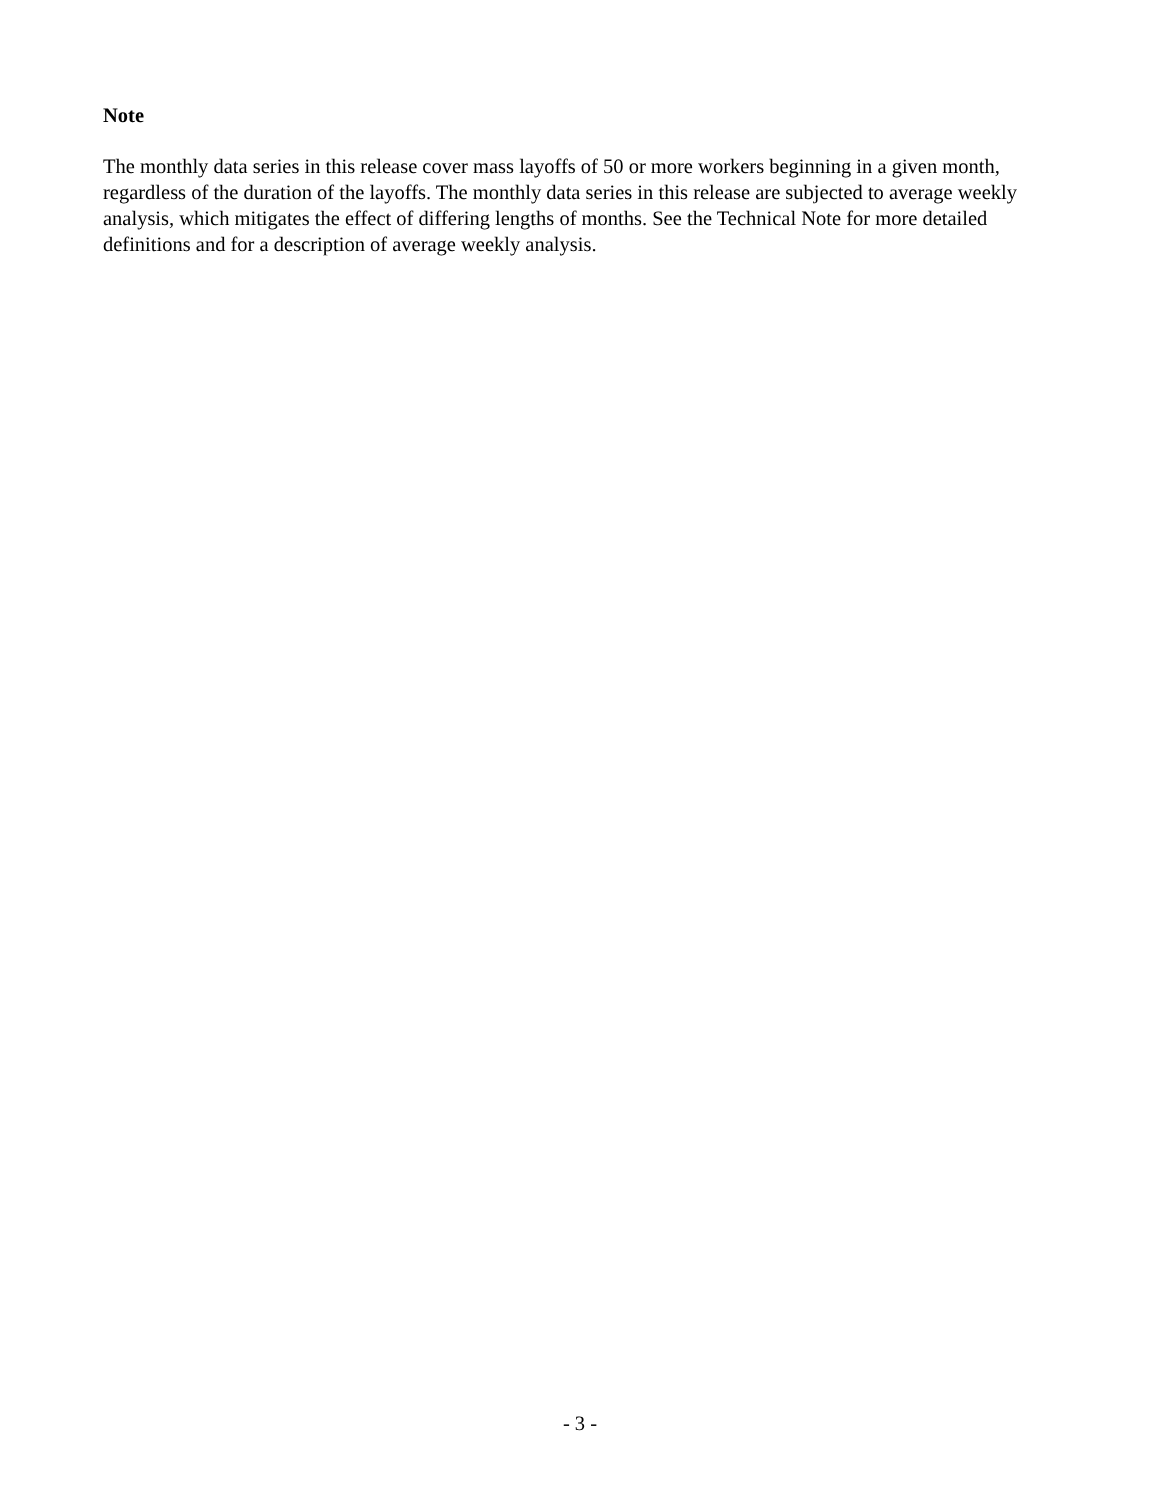Note
The monthly data series in this release cover mass layoffs of 50 or more workers beginning in a given month, regardless of the duration of the layoffs. The monthly data series in this release are subjected to average weekly analysis, which mitigates the effect of differing lengths of months. See the Technical Note for more detailed definitions and for a description of average weekly analysis.
- 3 -